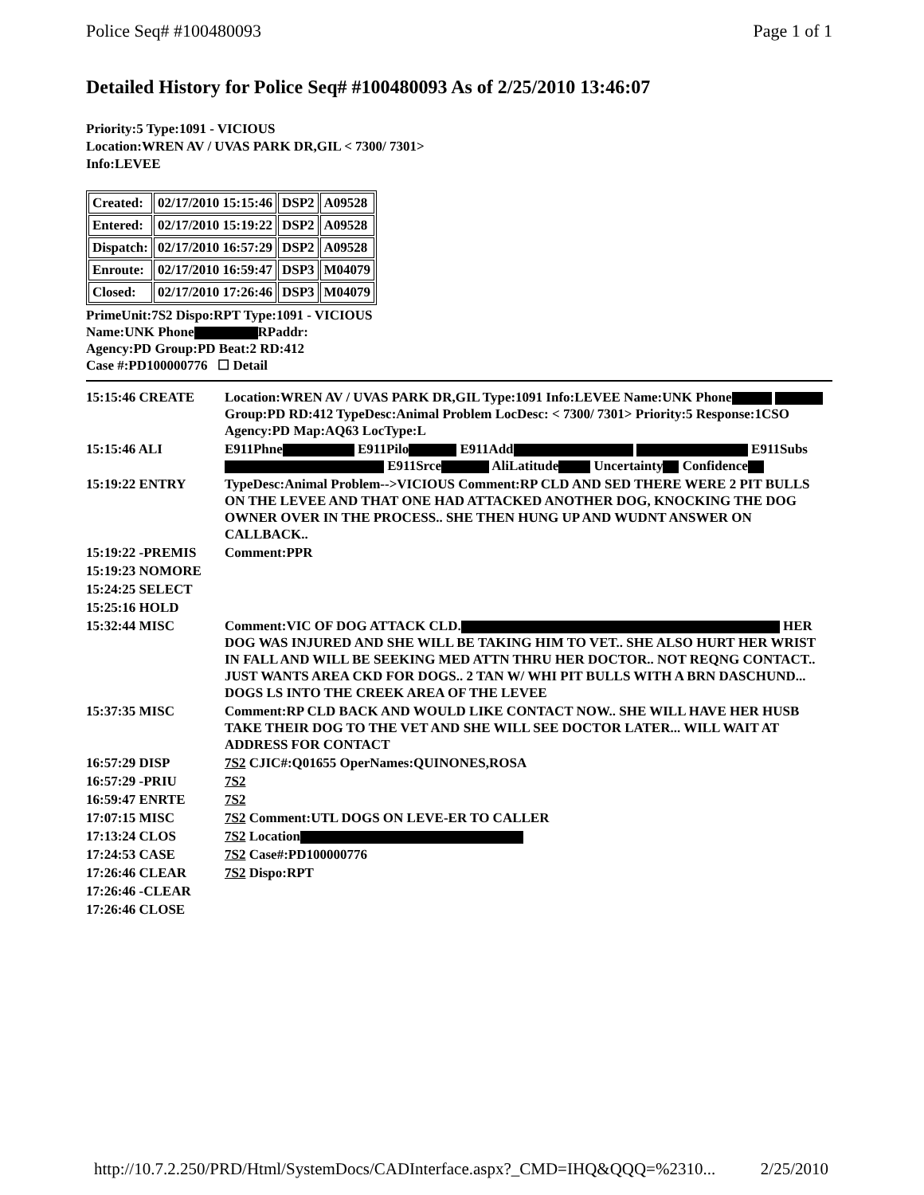Police Seq# #100480093 Page 1 of 1
Detailed History for Police Seq# #100480093 As of 2/25/2010 13:46:07
Priority:5 Type:1091 - VICIOUS
Location:WREN AV / UVAS PARK DR,GIL < 7300/ 7301>
Info:LEVEE
| Created: | 02/17/2010 15:15:46 | DSP2 | A09528 |
| Entered: | 02/17/2010 15:19:22 | DSP2 | A09528 |
| Dispatch: | 02/17/2010 16:57:29 | DSP2 | A09528 |
| Enroute: | 02/17/2010 16:59:47 | DSP3 | M04079 |
| Closed: | 02/17/2010 17:26:46 | DSP3 | M04079 |
PrimeUnit:7S2 Dispo:RPT Type:1091 - VICIOUS
Name:UNK Phone RPaddr:
Agency:PD Group:PD Beat:2 RD:412
Case #:PD100000776 ☐ Detail
| 15:15:46 CREATE | Location:WREN AV / UVAS PARK DR,GIL Type:1091 Info:LEVEE Name:UNK Phone Group:PD RD:412 TypeDesc:Animal Problem LocDesc: < 7300/ 7301> Priority:5 Response:1CSO Agency:PD Map:AQ63 LocType:L |
| 15:15:46 ALI | E911Phne E911Pilo E911Add E911Subs E911Srce AliLatitude Uncertainty Confidence |
| 15:19:22 ENTRY | TypeDesc:Animal Problem-->VICIOUS Comment:RP CLD AND SED THERE WERE 2 PIT BULLS ON THE LEVEE AND THAT ONE HAD ATTACKED ANOTHER DOG, KNOCKING THE DOG OWNER OVER IN THE PROCESS.. SHE THEN HUNG UP AND WUDNT ANSWER ON CALLBACK.. |
| 15:19:22 -PREMIS | Comment:PPR |
| 15:19:23 NOMORE | |
| 15:24:25 SELECT | |
| 15:25:16 HOLD | |
| 15:32:44 MISC | Comment:VIC OF DOG ATTACK CLD. HER DOG WAS INJURED AND SHE WILL BE TAKING HIM TO VET.. SHE ALSO HURT HER WRIST IN FALL AND WILL BE SEEKING MED ATTN THRU HER DOCTOR.. NOT REQNG CONTACT.. JUST WANTS AREA CKD FOR DOGS.. 2 TAN W/ WHI PIT BULLS WITH A BRN DASCHUND... DOGS LS INTO THE CREEK AREA OF THE LEVEE |
| 15:37:35 MISC | Comment:RP CLD BACK AND WOULD LIKE CONTACT NOW.. SHE WILL HAVE HER HUSB TAKE THEIR DOG TO THE VET AND SHE WILL SEE DOCTOR LATER... WILL WAIT AT ADDRESS FOR CONTACT |
| 16:57:29 DISP | 7S2 CJIC#:Q01655 OperNames:QUINONES,ROSA |
| 16:57:29 -PRIU | 7S2 |
| 16:59:47 ENRTE | 7S2 |
| 17:07:15 MISC | 7S2 Comment:UTL DOGS ON LEVE-ER TO CALLER |
| 17:13:24 CLOS | 7S2 Location |
| 17:24:53 CASE | 7S2 Case#:PD100000776 |
| 17:26:46 CLEAR | 7S2 Dispo:RPT |
| 17:26:46 -CLEAR | |
| 17:26:46 CLOSE | |
http://10.7.2.250/PRD/Html/SystemDocs/CADInterface.aspx?_CMD=IHQ&QQQ=%2310... 2/25/2010